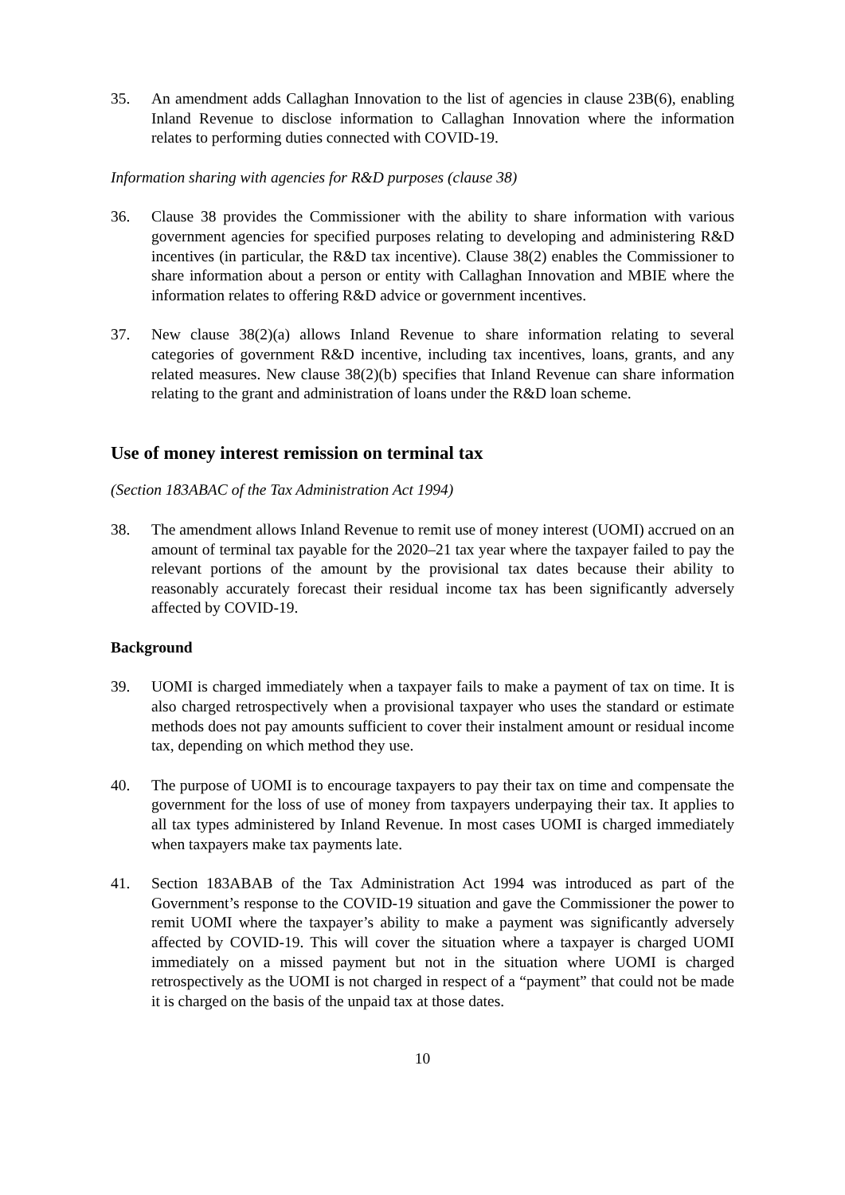35. An amendment adds Callaghan Innovation to the list of agencies in clause 23B(6), enabling Inland Revenue to disclose information to Callaghan Innovation where the information relates to performing duties connected with COVID-19.
Information sharing with agencies for R&D purposes (clause 38)
36. Clause 38 provides the Commissioner with the ability to share information with various government agencies for specified purposes relating to developing and administering R&D incentives (in particular, the R&D tax incentive). Clause 38(2) enables the Commissioner to share information about a person or entity with Callaghan Innovation and MBIE where the information relates to offering R&D advice or government incentives.
37. New clause 38(2)(a) allows Inland Revenue to share information relating to several categories of government R&D incentive, including tax incentives, loans, grants, and any related measures. New clause 38(2)(b) specifies that Inland Revenue can share information relating to the grant and administration of loans under the R&D loan scheme.
Use of money interest remission on terminal tax
(Section 183ABAC of the Tax Administration Act 1994)
38. The amendment allows Inland Revenue to remit use of money interest (UOMI) accrued on an amount of terminal tax payable for the 2020–21 tax year where the taxpayer failed to pay the relevant portions of the amount by the provisional tax dates because their ability to reasonably accurately forecast their residual income tax has been significantly adversely affected by COVID-19.
Background
39. UOMI is charged immediately when a taxpayer fails to make a payment of tax on time. It is also charged retrospectively when a provisional taxpayer who uses the standard or estimate methods does not pay amounts sufficient to cover their instalment amount or residual income tax, depending on which method they use.
40. The purpose of UOMI is to encourage taxpayers to pay their tax on time and compensate the government for the loss of use of money from taxpayers underpaying their tax. It applies to all tax types administered by Inland Revenue. In most cases UOMI is charged immediately when taxpayers make tax payments late.
41. Section 183ABAB of the Tax Administration Act 1994 was introduced as part of the Government’s response to the COVID-19 situation and gave the Commissioner the power to remit UOMI where the taxpayer’s ability to make a payment was significantly adversely affected by COVID-19. This will cover the situation where a taxpayer is charged UOMI immediately on a missed payment but not in the situation where UOMI is charged retrospectively as the UOMI is not charged in respect of a “payment” that could not be made it is charged on the basis of the unpaid tax at those dates.
10